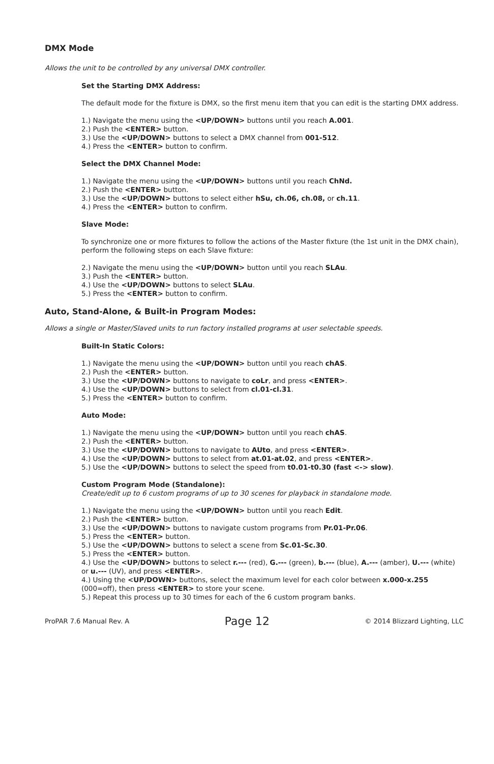DMX Mode
Allows the unit to be controlled by any universal DMX controller.
Set the Starting DMX Address:
The default mode for the fixture is DMX, so the first menu item that you can edit is the starting DMX address.
1.) Navigate the menu using the <UP/DOWN> buttons until you reach A.001.
2.) Push the <ENTER> button.
3.) Use the <UP/DOWN> buttons to select a DMX channel from 001-512.
4.) Press the <ENTER> button to confirm.
Select the DMX Channel Mode:
1.) Navigate the menu using the <UP/DOWN> buttons until you reach ChNd.
2.) Push the <ENTER> button.
3.) Use the <UP/DOWN> buttons to select either hSu, ch.06, ch.08, or ch.11.
4.) Press the <ENTER> button to confirm.
Slave Mode:
To synchronize one or more fixtures to follow the actions of the Master fixture (the 1st unit in the DMX chain), perform the following steps on each Slave fixture:
2.) Navigate the menu using the <UP/DOWN> button until you reach SLAu.
3.) Push the <ENTER> button.
4.) Use the <UP/DOWN> buttons to select SLAu.
5.) Press the <ENTER> button to confirm.
Auto, Stand-Alone, & Built-in Program Modes:
Allows a single or Master/Slaved units to run factory installed programs at user selectable speeds.
Built-In Static Colors:
1.) Navigate the menu using the <UP/DOWN> button until you reach chAS.
2.) Push the <ENTER> button.
3.) Use the <UP/DOWN> buttons to navigate to coLr, and press <ENTER>.
4.) Use the <UP/DOWN> buttons to select from cl.01-cl.31.
5.) Press the <ENTER> button to confirm.
Auto Mode:
1.) Navigate the menu using the <UP/DOWN> button until you reach chAS.
2.) Push the <ENTER> button.
3.) Use the <UP/DOWN> buttons to navigate to AUto, and press <ENTER>.
4.) Use the <UP/DOWN> buttons to select from at.01-at.02, and press <ENTER>.
5.) Use the <UP/DOWN> buttons to select the speed from t0.01-t0.30 (fast <-> slow).
Custom Program Mode (Standalone):
Create/edit up to 6 custom programs of up to 30 scenes for playback in standalone mode.
1.) Navigate the menu using the <UP/DOWN> button until you reach Edit.
2.) Push the <ENTER> button.
3.) Use the <UP/DOWN> buttons to navigate custom programs from Pr.01-Pr.06.
5.) Press the <ENTER> button.
5.) Use the <UP/DOWN> buttons to select a scene from Sc.01-Sc.30.
5.) Press the <ENTER> button.
4.) Use the <UP/DOWN> buttons to select r.--- (red), G.--- (green), b.--- (blue), A.--- (amber), U.--- (white) or u.--- (UV), and press <ENTER>.
4.) Using the <UP/DOWN> buttons, select the maximum level for each color between x.000-x.255 (000=off), then press <ENTER> to store your scene.
5.) Repeat this process up to 30 times for each of the 6 custom program banks.
ProPAR 7.6 Manual Rev. A Page 12 © 2014 Blizzard Lighting, LLC